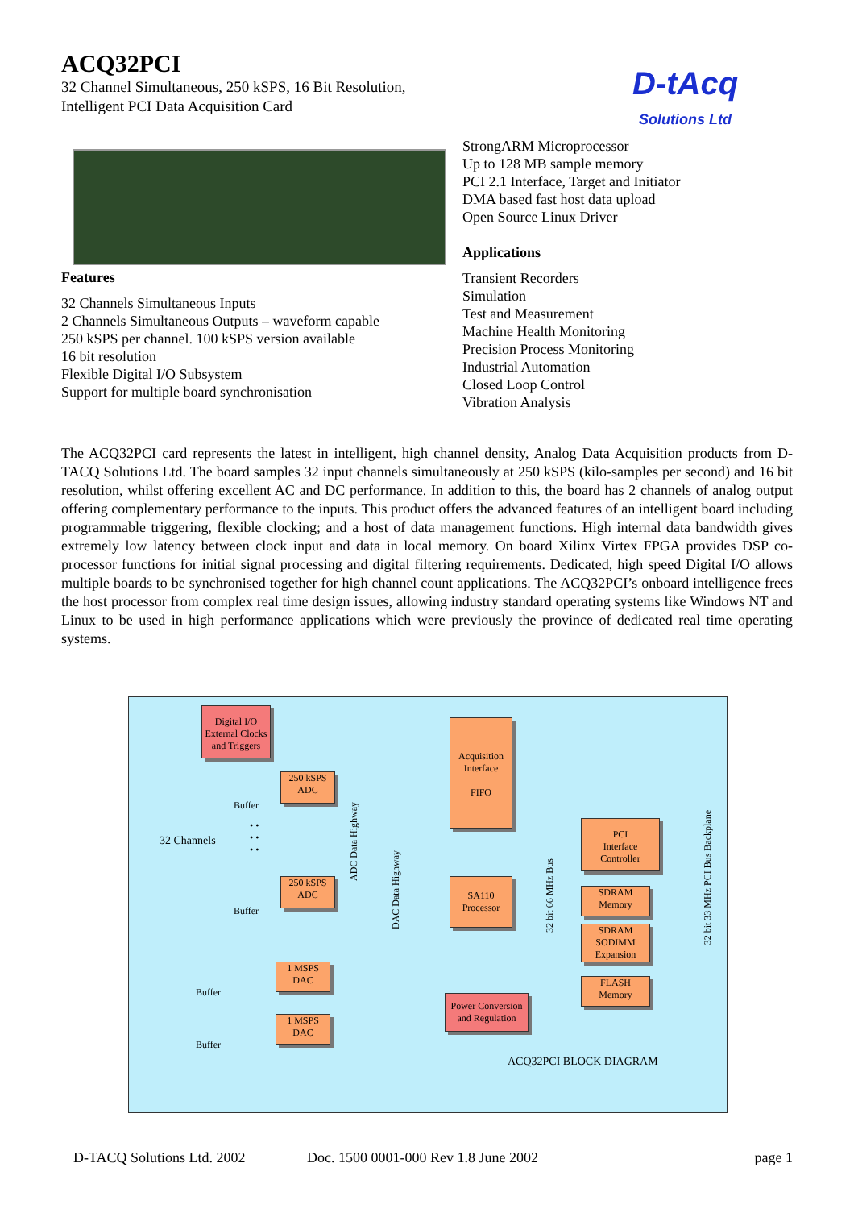ACQ32PCI
32 Channel Simultaneous, 250 kSPS, 16 Bit Resolution,
Intelligent PCI Data Acquisition Card
D-tAcq
Solutions Ltd
Features
32 Channels Simultaneous Inputs
2 Channels Simultaneous Outputs – waveform capable
250 kSPS per channel. 100 kSPS version available
16 bit resolution
Flexible Digital I/O Subsystem
Support for multiple board synchronisation
StrongARM Microprocessor
Up to 128 MB sample memory
PCI 2.1 Interface, Target and Initiator
DMA based fast host data upload
Open Source Linux Driver
Applications
Transient Recorders
Simulation
Test and Measurement
Machine Health Monitoring
Precision Process Monitoring
Industrial Automation
Closed Loop Control
Vibration Analysis
The ACQ32PCI card represents the latest in intelligent, high channel density, Analog Data Acquisition products from D-TACQ Solutions Ltd. The board samples 32 input channels simultaneously at 250 kSPS (kilo-samples per second) and 16 bit resolution, whilst offering excellent AC and DC performance. In addition to this, the board has 2 channels of analog output offering complementary performance to the inputs. This product offers the advanced features of an intelligent board including programmable triggering, flexible clocking; and a host of data management functions. High internal data bandwidth gives extremely low latency between clock input and data in local memory. On board Xilinx Virtex FPGA provides DSP co-processor functions for initial signal processing and digital filtering requirements. Dedicated, high speed Digital I/O allows multiple boards to be synchronised together for high channel count applications. The ACQ32PCI’s onboard intelligence frees the host processor from complex real time design issues, allowing industry standard operating systems like Windows NT and Linux to be used in high performance applications which were previously the province of dedicated real time operating systems.
Digital I/O External Clocks and Triggers
Acquisition Interface
FIFO
250 kSPS
ADC
Buffer
32 Channels
• •
• •
• •
250 kSPS
ADC
Buffer
1 MSPS
DAC
Buffer
1 MSPS
DAC
Buffer
SA110
Processor
Power Conversion and Regulation
PCI
Interface
Controller
SDRAM
Memory
SDRAM
SODIMM
Expansion
FLASH
Memory
ACQ32PCI BLOCK DIAGRAM
ADC Data Highway
DAC Data Highway
32 bit 66 MHz Bus
32 bit 33 MHz PCI Bus Backplane
D-TACQ Solutions Ltd. 2002 Doc. 1500 0001-000 Rev 1.8 June 2002 page 1